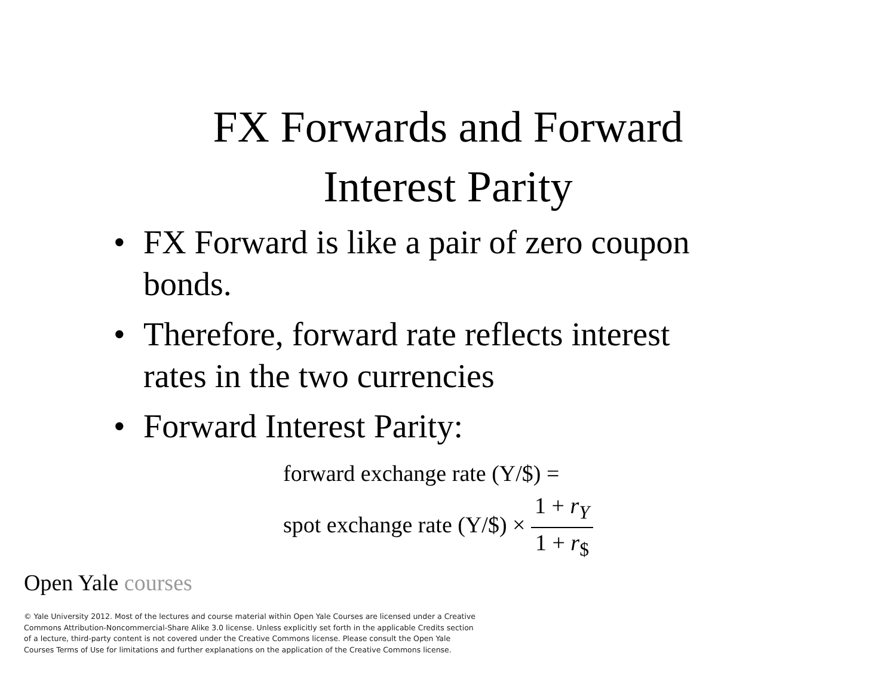FX Forwards and Forward
Interest Parity
• FX Forward is like a pair of zero coupon bonds.
• Therefore, forward rate reflects interest rates in the two currencies
• Forward Interest Parity:
forward exchange rate (Y/$) =
spot exchange rate (Y/$) × 1 + r<sub>Y</sub> 1 + r<sub>$</sub>
Open Yale courses
© Yale University 2012. Most of the lectures and course material within Open Yale Courses are licensed under a Creative Commons Attribution-Noncommercial-Share Alike 3.0 license. Unless explicitly set forth in the applicable Credits section of a lecture, third-party content is not covered under the Creative Commons license. Please consult the Open Yale Courses Terms of Use for limitations and further explanations on the application of the Creative Commons license.